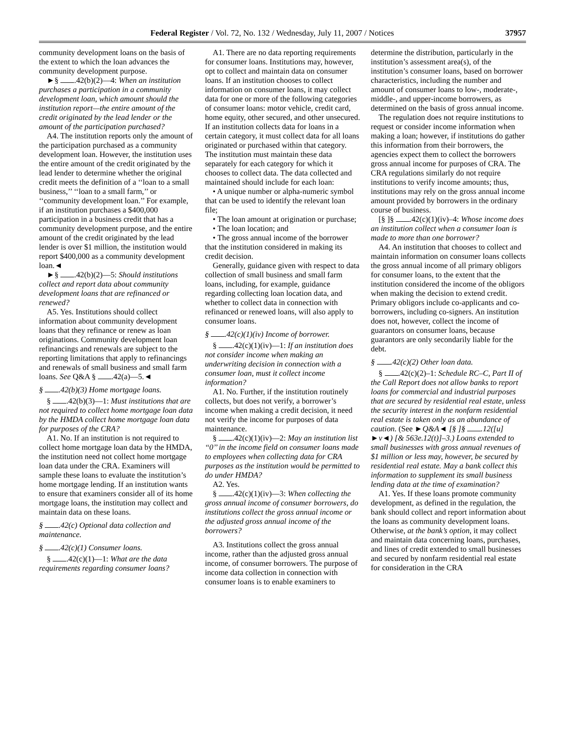Federal Register / Vol. 72, No. 132 / Wednesday, July 11, 2007 / Notices 37957
community development loans on the basis of the extent to which the loan advances the community development purpose.
►§ .42(b)(2)—4: When an institution purchases a participation in a community development loan, which amount should the institution report—the entire amount of the credit originated by the lead lender or the amount of the participation purchased?
A4. The institution reports only the amount of the participation purchased as a community development loan. However, the institution uses the entire amount of the credit originated by the lead lender to determine whether the original credit meets the definition of a ‘‘loan to a small business,’’ ‘‘loan to a small farm,’’ or ‘‘community development loan.’’ For example, if an institution purchases a $400,000 participation in a business credit that has a community development purpose, and the entire amount of the credit originated by the lead lender is over $1 million, the institution would report $400,000 as a community development loan.◄
►§ .42(b)(2)—5: Should institutions collect and report data about community development loans that are refinanced or renewed?
A5. Yes. Institutions should collect information about community development loans that they refinance or renew as loan originations. Community development loan refinancings and renewals are subject to the reporting limitations that apply to refinancings and renewals of small business and small farm loans. See Q&A § .42(a)—5.◄
§ .42(b)(3) Home mortgage loans.
§ .42(b)(3)—1: Must institutions that are not required to collect home mortgage loan data by the HMDA collect home mortgage loan data for purposes of the CRA?
A1. No. If an institution is not required to collect home mortgage loan data by the HMDA, the institution need not collect home mortgage loan data under the CRA. Examiners will sample these loans to evaluate the institution’s home mortgage lending. If an institution wants to ensure that examiners consider all of its home mortgage loans, the institution may collect and maintain data on these loans.
§ .42(c) Optional data collection and maintenance.
§ .42(c)(1) Consumer loans.
§ .42(c)(1)—1: What are the data requirements regarding consumer loans?
A1. There are no data reporting requirements for consumer loans. Institutions may, however, opt to collect and maintain data on consumer loans. If an institution chooses to collect information on consumer loans, it may collect data for one or more of the following categories of consumer loans: motor vehicle, credit card, home equity, other secured, and other unsecured. If an institution collects data for loans in a certain category, it must collect data for all loans originated or purchased within that category. The institution must maintain these data separately for each category for which it chooses to collect data. The data collected and maintained should include for each loan:
• A unique number or alpha-numeric symbol that can be used to identify the relevant loan file;
• The loan amount at origination or purchase;
• The loan location; and
• The gross annual income of the borrower that the institution considered in making its credit decision.
Generally, guidance given with respect to data collection of small business and small farm loans, including, for example, guidance regarding collecting loan location data, and whether to collect data in connection with refinanced or renewed loans, will also apply to consumer loans.
§ .42(c)(1)(iv) Income of borrower.
§ .42(c)(1)(iv)—1: If an institution does not consider income when making an underwriting decision in connection with a consumer loan, must it collect income information?
A1. No. Further, if the institution routinely collects, but does not verify, a borrower’s income when making a credit decision, it need not verify the income for purposes of data maintenance.
§ .42(c)(1)(iv)—2: May an institution list ‘‘0’’ in the income field on consumer loans made to employees when collecting data for CRA purposes as the institution would be permitted to do under HMDA?
A2. Yes.
§ .42(c)(1)(iv)—3: When collecting the gross annual income of consumer borrowers, do institutions collect the gross annual income or the adjusted gross annual income of the borrowers?
A3. Institutions collect the gross annual income, rather than the adjusted gross annual income, of consumer borrowers. The purpose of income data collection in connection with consumer loans is to enable examiners to
determine the distribution, particularly in the institution’s assessment area(s), of the institution’s consumer loans, based on borrower characteristics, including the number and amount of consumer loans to low-, moderate-, middle-, and upper-income borrowers, as determined on the basis of gross annual income.
The regulation does not require institutions to request or consider income information when making a loan; however, if institutions do gather this information from their borrowers, the agencies expect them to collect the borrowers gross annual income for purposes of CRA. The CRA regulations similarly do not require institutions to verify income amounts; thus, institutions may rely on the gross annual income amount provided by borrowers in the ordinary course of business.
[§ ]§ .42(c)(1)(iv)–4: Whose income does an institution collect when a consumer loan is made to more than one borrower?
A4. An institution that chooses to collect and maintain information on consumer loans collects the gross annual income of all primary obligors for consumer loans, to the extent that the institution considered the income of the obligors when making the decision to extend credit. Primary obligors include co-applicants and co-borrowers, including co-signers. An institution does not, however, collect the income of guarantors on consumer loans, because guarantors are only secondarily liable for the debt.
§ .42(c)(2) Other loan data.
§ .42(c)(2)–1: Schedule RC–C, Part II of the Call Report does not allow banks to report loans for commercial and industrial purposes that are secured by residential real estate, unless the security interest in the nonfarm residential real estate is taken only as an abundance of caution. (See ►Q&A◄ [§ ]§ .12([u] ►v◄) [& 563e.12(t)]–3.) Loans extended to small businesses with gross annual revenues of $1 million or less may, however, be secured by residential real estate. May a bank collect this information to supplement its small business lending data at the time of examination?
A1. Yes. If these loans promote community development, as defined in the regulation, the bank should collect and report information about the loans as community development loans. Otherwise, at the bank’s option, it may collect and maintain data concerning loans, purchases, and lines of credit extended to small businesses and secured by nonfarm residential real estate for consideration in the CRA